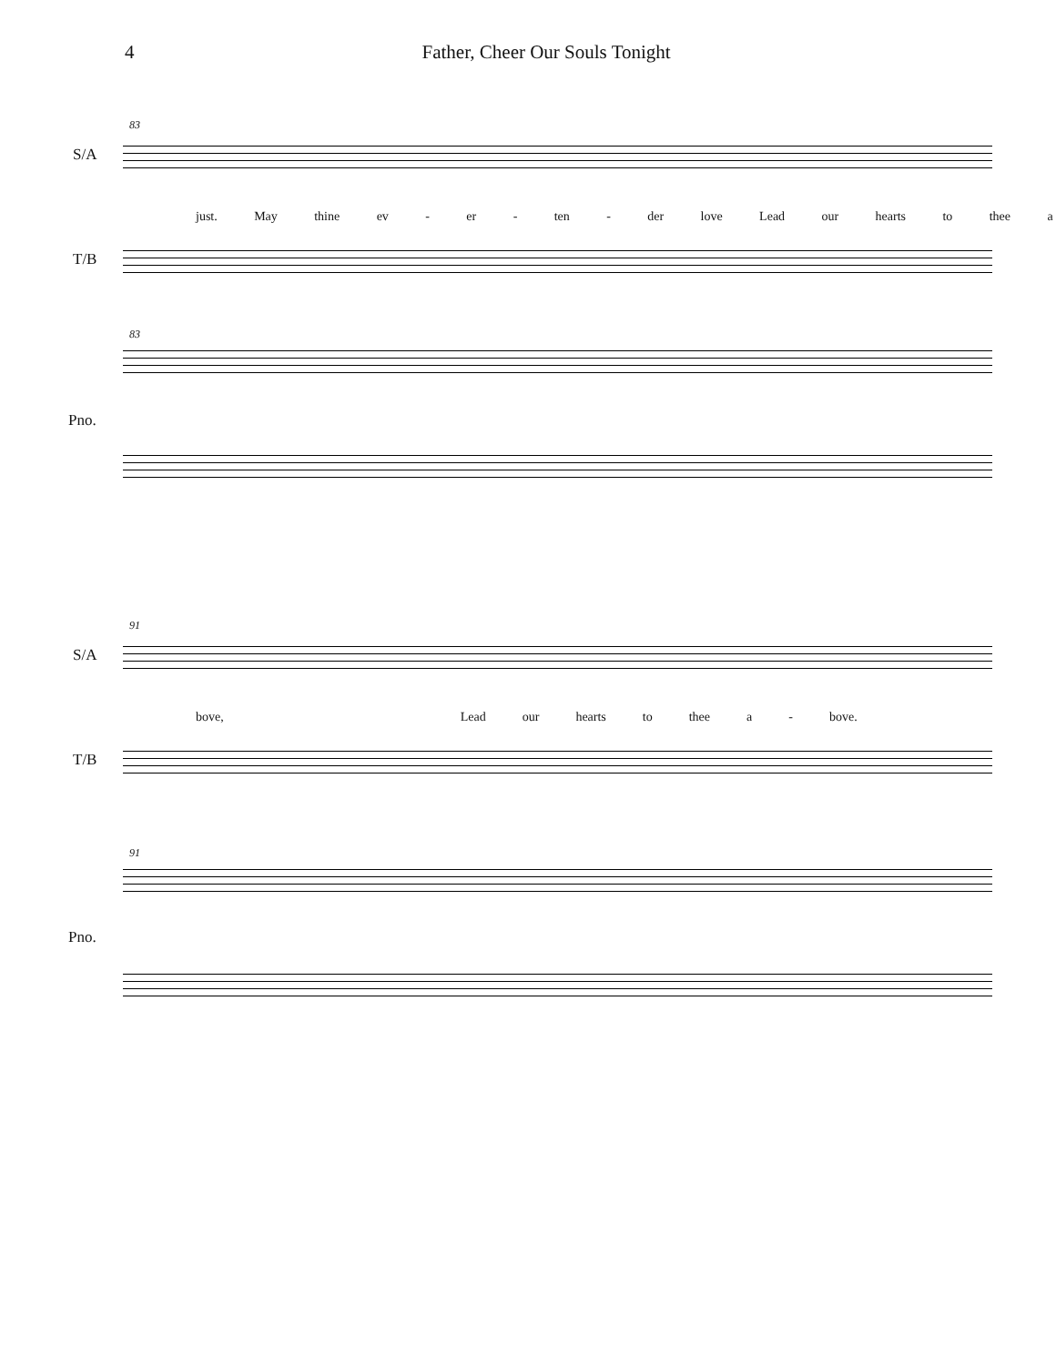4 Father, Cheer Our Souls Tonight
83
S/A
just. May thine ev - er - ten - der love Lead our hearts to thee a -
T/B
83
Pno.
91
S/A
bove, Lead our hearts to thee a - bove.
T/B
91
Pno.